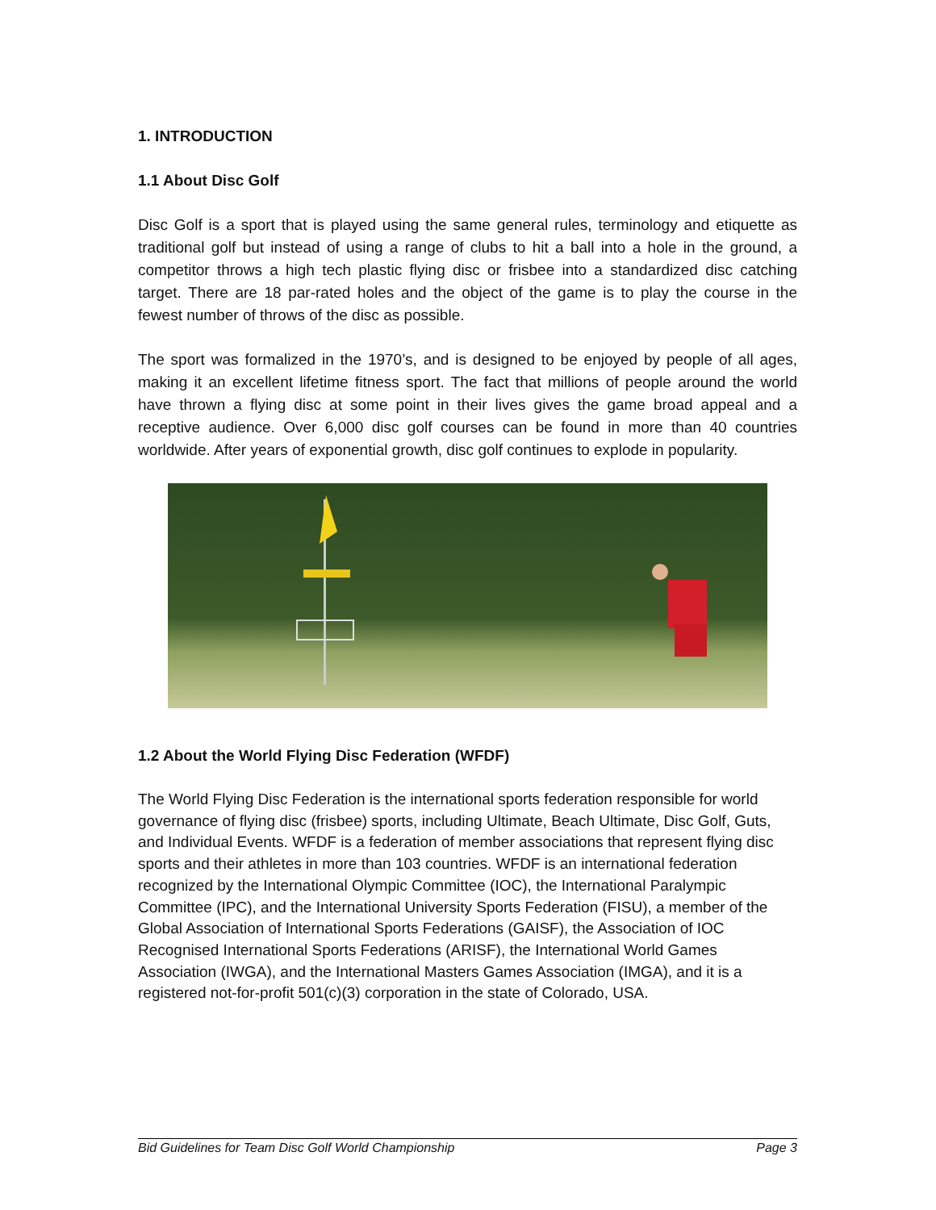1. INTRODUCTION
1.1 About Disc Golf
Disc Golf is a sport that is played using the same general rules, terminology and etiquette as traditional golf but instead of using a range of clubs to hit a ball into a hole in the ground, a competitor throws a high tech plastic flying disc or frisbee into a standardized disc catching target. There are 18 par-rated holes and the object of the game is to play the course in the fewest number of throws of the disc as possible.
The sport was formalized in the 1970’s, and is designed to be enjoyed by people of all ages, making it an excellent lifetime fitness sport. The fact that millions of people around the world have thrown a flying disc at some point in their lives gives the game broad appeal and a receptive audience. Over 6,000 disc golf courses can be found in more than 40 countries worldwide. After years of exponential growth, disc golf continues to explode in popularity.
1.2 About the World Flying Disc Federation (WFDF)
The World Flying Disc Federation is the international sports federation responsible for world governance of flying disc (frisbee) sports, including Ultimate, Beach Ultimate, Disc Golf, Guts, and Individual Events. WFDF is a federation of member associations that represent flying disc sports and their athletes in more than 103 countries. WFDF is an international federation recognized by the International Olympic Committee (IOC), the International Paralympic Committee (IPC), and the International University Sports Federation (FISU), a member of the Global Association of International Sports Federations (GAISF), the Association of IOC Recognised International Sports Federations (ARISF), the International World Games Association (IWGA), and the International Masters Games Association (IMGA), and it is a registered not-for-profit 501(c)(3) corporation in the state of Colorado, USA.
Bid Guidelines for Team Disc Golf World Championship Page 3